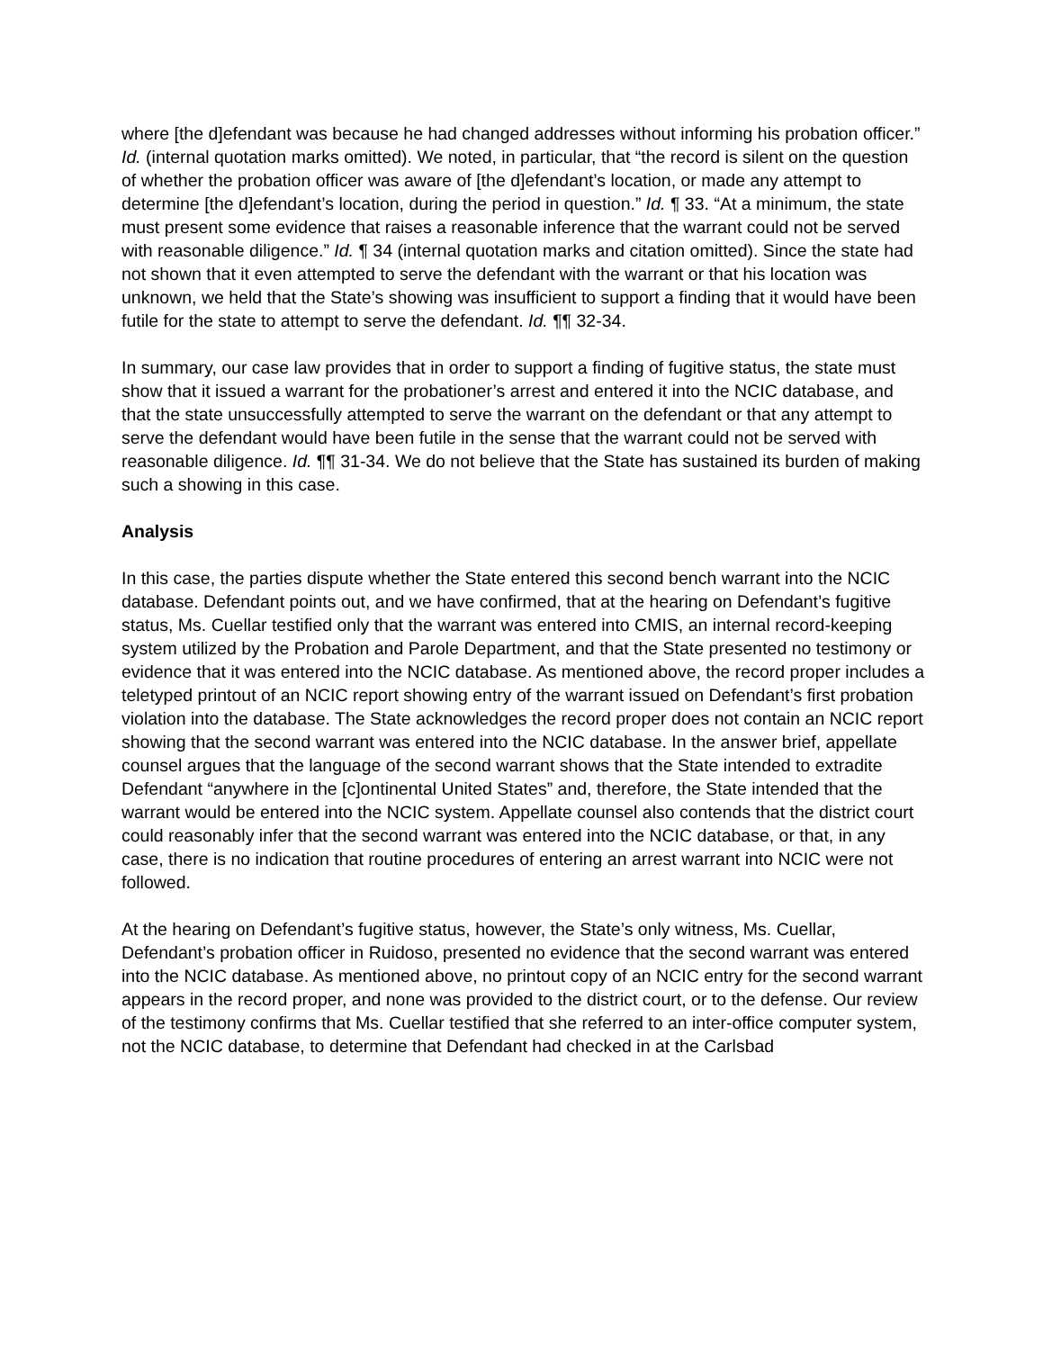where [the d]efendant was because he had changed addresses without informing his probation officer.” Id. (internal quotation marks omitted). We noted, in particular, that “the record is silent on the question of whether the probation officer was aware of [the d]efendant’s location, or made any attempt to determine [the d]efendant’s location, during the period in question.” Id. ¶ 33. “At a minimum, the state must present some evidence that raises a reasonable inference that the warrant could not be served with reasonable diligence.” Id. ¶ 34 (internal quotation marks and citation omitted). Since the state had not shown that it even attempted to serve the defendant with the warrant or that his location was unknown, we held that the State’s showing was insufficient to support a finding that it would have been futile for the state to attempt to serve the defendant. Id. ¶¶ 32-34.
In summary, our case law provides that in order to support a finding of fugitive status, the state must show that it issued a warrant for the probationer’s arrest and entered it into the NCIC database, and that the state unsuccessfully attempted to serve the warrant on the defendant or that any attempt to serve the defendant would have been futile in the sense that the warrant could not be served with reasonable diligence. Id. ¶¶ 31-34. We do not believe that the State has sustained its burden of making such a showing in this case.
Analysis
In this case, the parties dispute whether the State entered this second bench warrant into the NCIC database. Defendant points out, and we have confirmed, that at the hearing on Defendant’s fugitive status, Ms. Cuellar testified only that the warrant was entered into CMIS, an internal record-keeping system utilized by the Probation and Parole Department, and that the State presented no testimony or evidence that it was entered into the NCIC database. As mentioned above, the record proper includes a teletyped printout of an NCIC report showing entry of the warrant issued on Defendant’s first probation violation into the database. The State acknowledges the record proper does not contain an NCIC report showing that the second warrant was entered into the NCIC database. In the answer brief, appellate counsel argues that the language of the second warrant shows that the State intended to extradite Defendant “anywhere in the [c]ontinental United States” and, therefore, the State intended that the warrant would be entered into the NCIC system. Appellate counsel also contends that the district court could reasonably infer that the second warrant was entered into the NCIC database, or that, in any case, there is no indication that routine procedures of entering an arrest warrant into NCIC were not followed.
At the hearing on Defendant’s fugitive status, however, the State’s only witness, Ms. Cuellar, Defendant’s probation officer in Ruidoso, presented no evidence that the second warrant was entered into the NCIC database. As mentioned above, no printout copy of an NCIC entry for the second warrant appears in the record proper, and none was provided to the district court, or to the defense. Our review of the testimony confirms that Ms. Cuellar testified that she referred to an inter-office computer system, not the NCIC database, to determine that Defendant had checked in at the Carlsbad